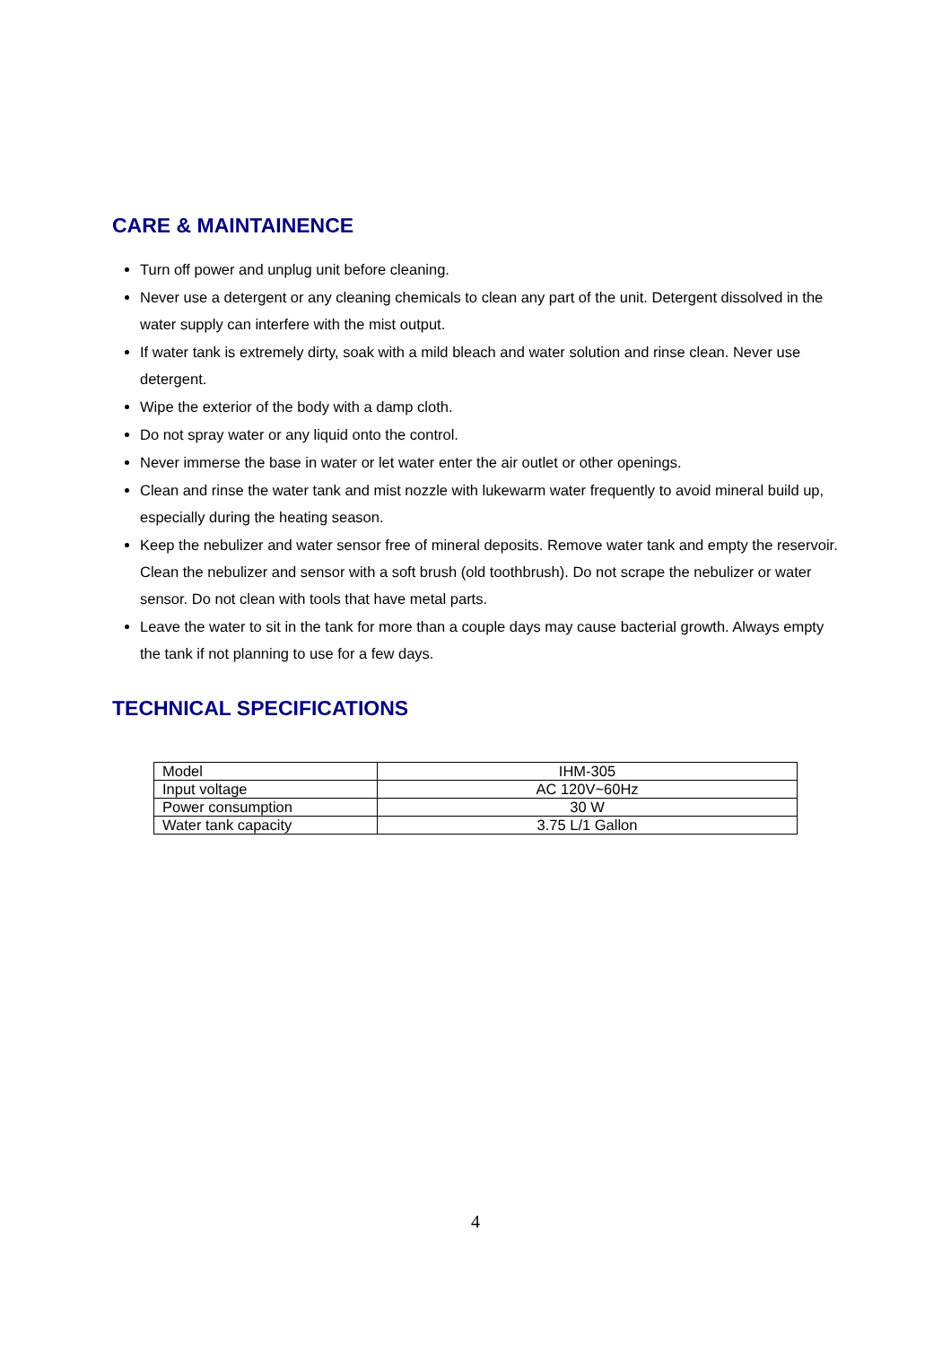CARE & MAINTAINENCE
Turn off power and unplug unit before cleaning.
Never use a detergent or any cleaning chemicals to clean any part of the unit. Detergent dissolved in the water supply can interfere with the mist output.
If water tank is extremely dirty, soak with a mild bleach and water solution and rinse clean. Never use detergent.
Wipe the exterior of the body with a damp cloth.
Do not spray water or any liquid onto the control.
Never immerse the base in water or let water enter the air outlet or other openings.
Clean and rinse the water tank and mist nozzle with lukewarm water frequently to avoid mineral build up, especially during the heating season.
Keep the nebulizer and water sensor free of mineral deposits. Remove water tank and empty the reservoir. Clean the nebulizer and sensor with a soft brush (old toothbrush). Do not scrape the nebulizer or water sensor. Do not clean with tools that have metal parts.
Leave the water to sit in the tank for more than a couple days may cause bacterial growth. Always empty the tank if not planning to use for a few days.
TECHNICAL SPECIFICATIONS
| Model | IHM-305 |
| Input voltage | AC 120V~60Hz |
| Power consumption | 30 W |
| Water tank capacity | 3.75 L/1 Gallon |
4